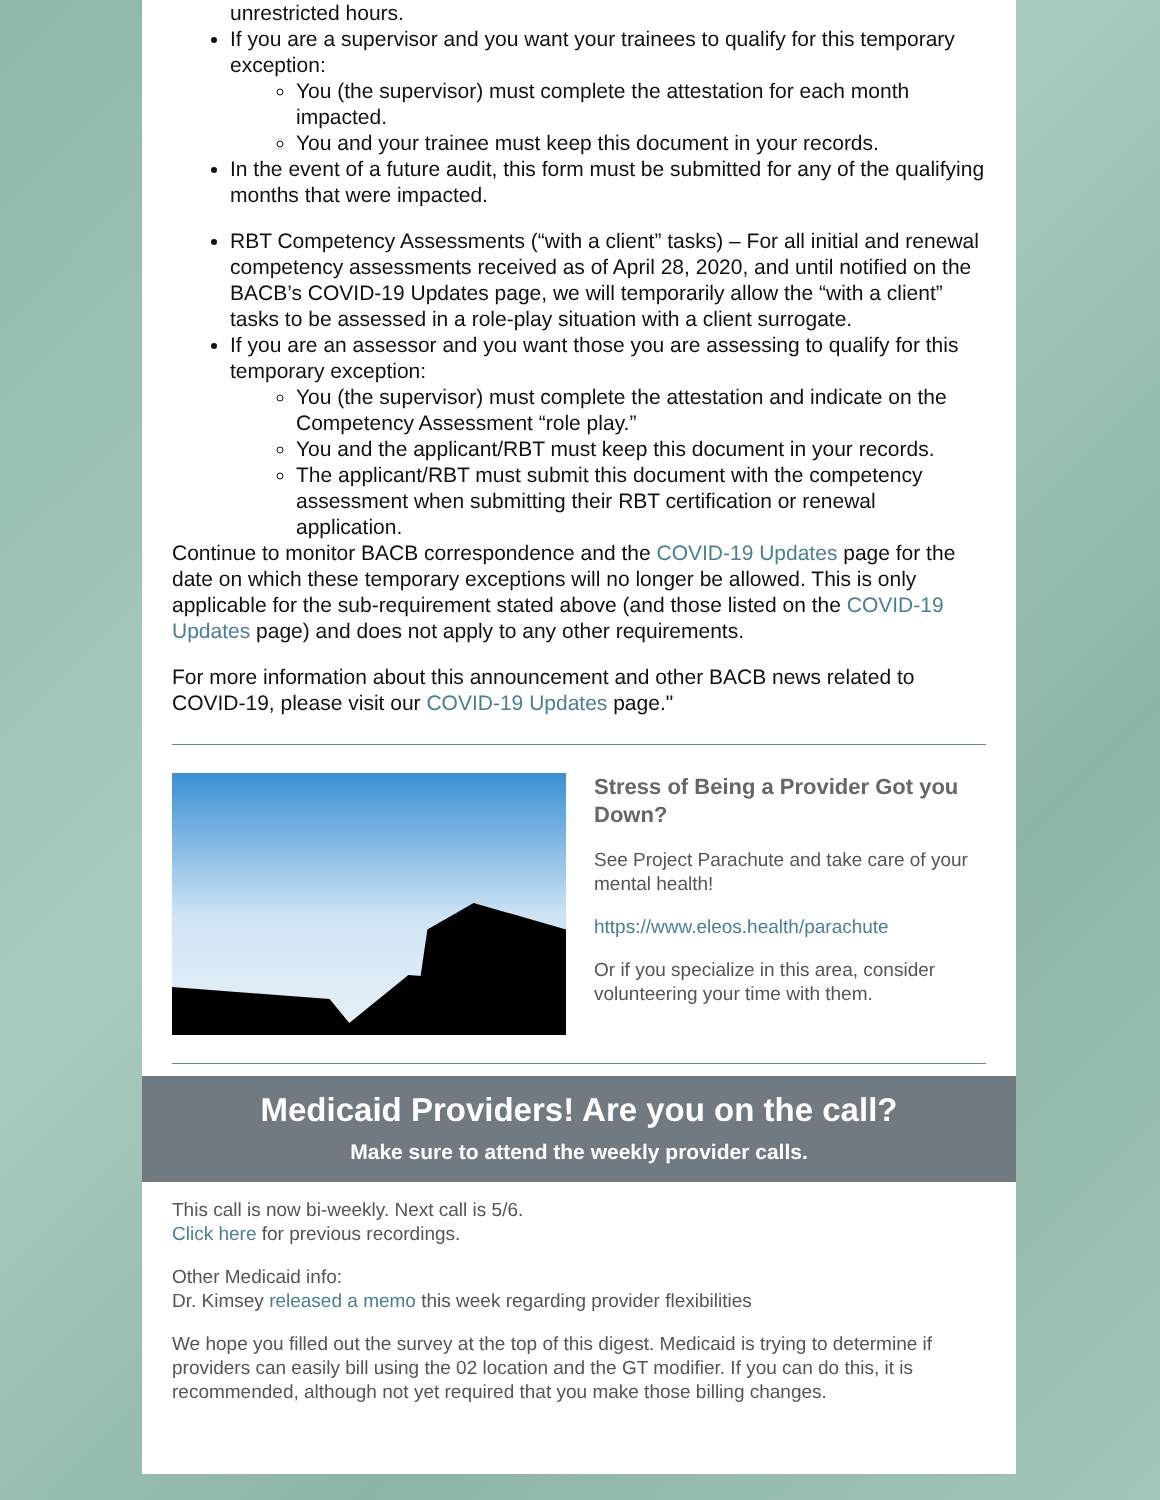unrestricted hours.
If you are a supervisor and you want your trainees to qualify for this temporary exception:
You (the supervisor) must complete the attestation for each month impacted.
You and your trainee must keep this document in your records.
In the event of a future audit, this form must be submitted for any of the qualifying months that were impacted.
RBT Competency Assessments (“with a client” tasks) – For all initial and renewal competency assessments received as of April 28, 2020, and until notified on the BACB’s COVID-19 Updates page, we will temporarily allow the “with a client” tasks to be assessed in a role-play situation with a client surrogate.
If you are an assessor and you want those you are assessing to qualify for this temporary exception:
You (the supervisor) must complete the attestation and indicate on the Competency Assessment “role play.”
You and the applicant/RBT must keep this document in your records.
The applicant/RBT must submit this document with the competency assessment when submitting their RBT certification or renewal application.
Continue to monitor BACB correspondence and the COVID-19 Updates page for the date on which these temporary exceptions will no longer be allowed. This is only applicable for the sub-requirement stated above (and those listed on the COVID-19 Updates page) and does not apply to any other requirements.
For more information about this announcement and other BACB news related to COVID-19, please visit our COVID-19 Updates page."
Stress of Being a Provider Got you Down?
See Project Parachute and take care of your mental health!
https://www.eleos.health/parachute
Or if you specialize in this area, consider volunteering your time with them.
Medicaid Providers! Are you on the call?
Make sure to attend the weekly provider calls.
This call is now bi-weekly. Next call is 5/6.
Click here for previous recordings.
Other Medicaid info:
Dr. Kimsey released a memo this week regarding provider flexibilities
We hope you filled out the survey at the top of this digest. Medicaid is trying to determine if providers can easily bill using the 02 location and the GT modifier. If you can do this, it is recommended, although not yet required that you make those billing changes.